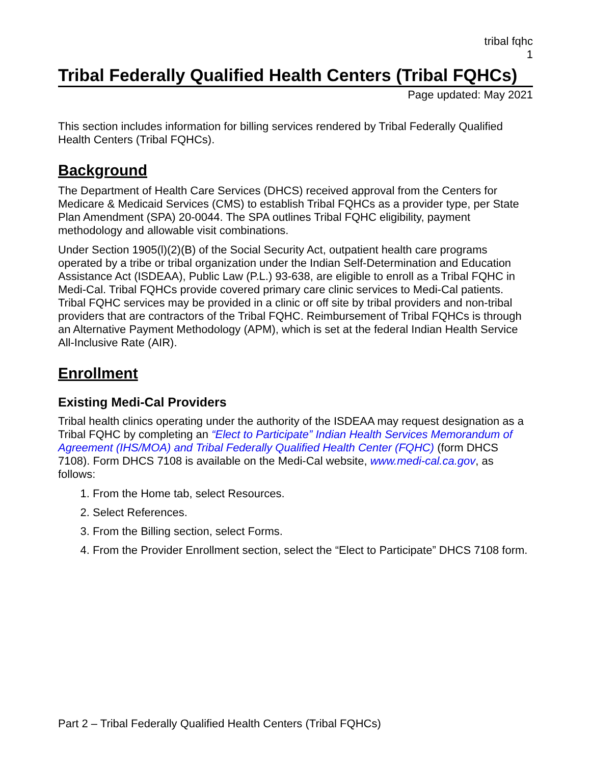tribal fqhc
1
Tribal Federally Qualified Health Centers (Tribal FQHCs)
Page updated: May 2021
This section includes information for billing services rendered by Tribal Federally Qualified Health Centers (Tribal FQHCs).
Background
The Department of Health Care Services (DHCS) received approval from the Centers for Medicare & Medicaid Services (CMS) to establish Tribal FQHCs as a provider type, per State Plan Amendment (SPA) 20-0044. The SPA outlines Tribal FQHC eligibility, payment methodology and allowable visit combinations.
Under Section 1905(l)(2)(B) of the Social Security Act, outpatient health care programs operated by a tribe or tribal organization under the Indian Self-Determination and Education Assistance Act (ISDEAA), Public Law (P.L.) 93-638, are eligible to enroll as a Tribal FQHC in Medi-Cal. Tribal FQHCs provide covered primary care clinic services to Medi-Cal patients. Tribal FQHC services may be provided in a clinic or off site by tribal providers and non-tribal providers that are contractors of the Tribal FQHC. Reimbursement of Tribal FQHCs is through an Alternative Payment Methodology (APM), which is set at the federal Indian Health Service All-Inclusive Rate (AIR).
Enrollment
Existing Medi-Cal Providers
Tribal health clinics operating under the authority of the ISDEAA may request designation as a Tribal FQHC by completing an “Elect to Participate” Indian Health Services Memorandum of Agreement (IHS/MOA) and Tribal Federally Qualified Health Center (FQHC) (form DHCS 7108). Form DHCS 7108 is available on the Medi-Cal website, www.medi-cal.ca.gov, as follows:
1. From the Home tab, select Resources.
2. Select References.
3. From the Billing section, select Forms.
4. From the Provider Enrollment section, select the “Elect to Participate” DHCS 7108 form.
Part 2 – Tribal Federally Qualified Health Centers (Tribal FQHCs)